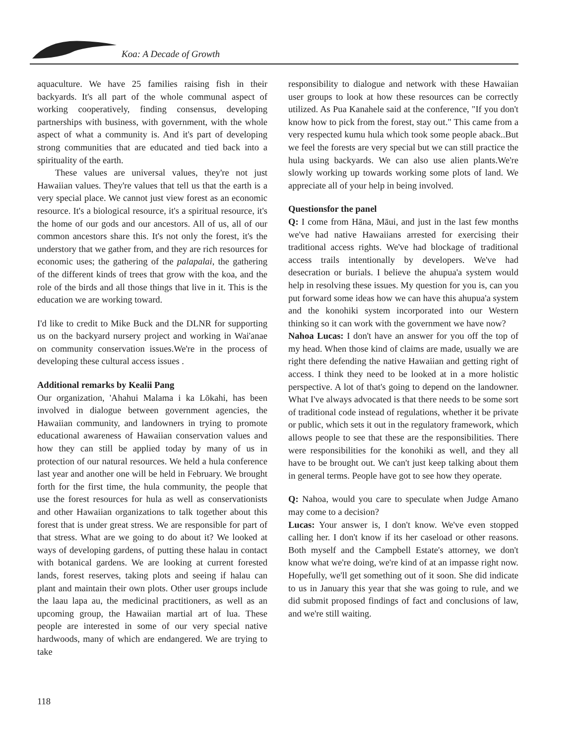Koa: A Decade of Growth
aquaculture. We have 25 families raising fish in their backyards. It's all part of the whole communal aspect of working cooperatively, finding consensus, developing partnerships with business, with government, with the whole aspect of what a community is. And it's part of developing strong communities that are educated and tied back into a spirituality of the earth.
These values are universal values, they're not just Hawaiian values. They're values that tell us that the earth is a very special place. We cannot just view forest as an economic resource. It's a biological resource, it's a spiritual resource, it's the home of our gods and our ancestors. All of us, all of our common ancestors share this. It's not only the forest, it's the understory that we gather from, and they are rich resources for economic uses; the gathering of the palapalai, the gathering of the different kinds of trees that grow with the koa, and the role of the birds and all those things that live in it. This is the education we are working toward.
I'd like to credit to Mike Buck and the DLNR for supporting us on the backyard nursery project and working in Wai'anae on community conservation issues.We're in the process of developing these cultural access issues .
Additional remarks by Kealii Pang
Our organization, 'Ahahui Malama i ka Lōkahi, has been involved in dialogue between government agencies, the Hawaiian community, and landowners in trying to promote educational awareness of Hawaiian conservation values and how they can still be applied today by many of us in protection of our natural resources. We held a hula conference last year and another one will be held in February. We brought forth for the first time, the hula community, the people that use the forest resources for hula as well as conservationists and other Hawaiian organizations to talk together about this forest that is under great stress. We are responsible for part of that stress. What are we going to do about it? We looked at ways of developing gardens, of putting these halau in contact with botanical gardens. We are looking at current forested lands, forest reserves, taking plots and seeing if halau can plant and maintain their own plots. Other user groups include the laau lapa au, the medicinal practitioners, as well as an upcoming group, the Hawaiian martial art of lua. These people are interested in some of our very special native hardwoods, many of which are endangered. We are trying to take
responsibility to dialogue and network with these Hawaiian user groups to look at how these resources can be correctly utilized. As Pua Kanahele said at the conference, "If you don't know how to pick from the forest, stay out." This came from a very respected kumu hula which took some people aback..But we feel the forests are very special but we can still practice the hula using backyards. We can also use alien plants.We're slowly working up towards working some plots of land. We appreciate all of your help in being involved.
Questionsfor the panel
Q: I come from Hāna, Māui, and just in the last few months we've had native Hawaiians arrested for exercising their traditional access rights. We've had blockage of traditional access trails intentionally by developers. We've had desecration or burials. I believe the ahupua'a system would help in resolving these issues. My question for you is, can you put forward some ideas how we can have this ahupua'a system and the konohiki system incorporated into our Western thinking so it can work with the government we have now?
Nahoa Lucas: I don't have an answer for you off the top of my head. When those kind of claims are made, usually we are right there defending the native Hawaiian and getting right of access. I think they need to be looked at in a more holistic perspective. A lot of that's going to depend on the landowner. What I've always advocated is that there needs to be some sort of traditional code instead of regulations, whether it be private or public, which sets it out in the regulatory framework, which allows people to see that these are the responsibilities. There were responsibilities for the konohiki as well, and they all have to be brought out. We can't just keep talking about them in general terms. People have got to see how they operate.
Q: Nahoa, would you care to speculate when Judge Amano may come to a decision?
Lucas: Your answer is, I don't know. We've even stopped calling her. I don't know if its her caseload or other reasons. Both myself and the Campbell Estate's attorney, we don't know what we're doing, we're kind of at an impasse right now. Hopefully, we'll get something out of it soon. She did indicate to us in January this year that she was going to rule, and we did submit proposed findings of fact and conclusions of law, and we're still waiting.
118